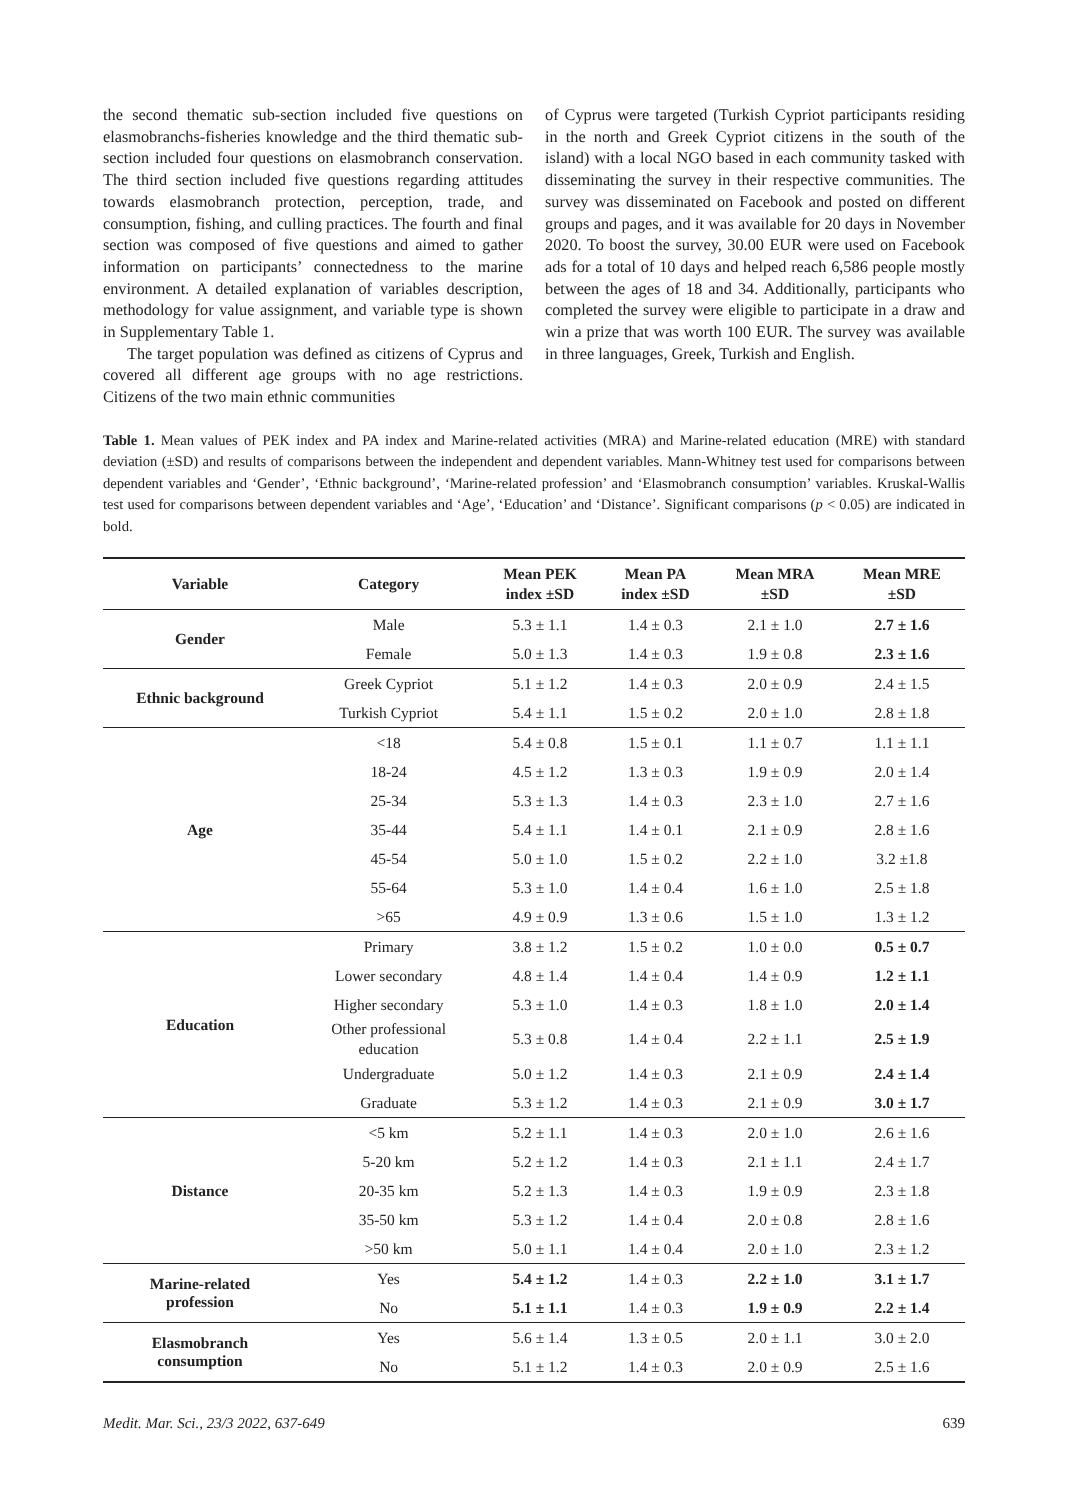the second thematic sub-section included five questions on elasmobranchs-fisheries knowledge and the third thematic sub-section included four questions on elasmobranch conservation. The third section included five questions regarding attitudes towards elasmobranch protection, perception, trade, and consumption, fishing, and culling practices. The fourth and final section was composed of five questions and aimed to gather information on participants’ connectedness to the marine environment. A detailed explanation of variables description, methodology for value assignment, and variable type is shown in Supplementary Table 1.
The target population was defined as citizens of Cyprus and covered all different age groups with no age restrictions. Citizens of the two main ethnic communities
of Cyprus were targeted (Turkish Cypriot participants residing in the north and Greek Cypriot citizens in the south of the island) with a local NGO based in each community tasked with disseminating the survey in their respective communities. The survey was disseminated on Facebook and posted on different groups and pages, and it was available for 20 days in November 2020. To boost the survey, 30.00 EUR were used on Facebook ads for a total of 10 days and helped reach 6,586 people mostly between the ages of 18 and 34. Additionally, participants who completed the survey were eligible to participate in a draw and win a prize that was worth 100 EUR. The survey was available in three languages, Greek, Turkish and English.
Table 1. Mean values of PEK index and PA index and Marine-related activities (MRA) and Marine-related education (MRE) with standard deviation (±SD) and results of comparisons between the independent and dependent variables. Mann-Whitney test used for comparisons between dependent variables and ‘Gender’, ‘Ethnic background’, ‘Marine-related profession’ and ‘Elasmobranch consumption’ variables. Kruskal-Wallis test used for comparisons between dependent variables and ‘Age’, ‘Education’ and ‘Distance’. Significant comparisons (p < 0.05) are indicated in bold.
| Variable | Category | Mean PEK index ±SD | Mean PA index ±SD | Mean MRA ±SD | Mean MRE ±SD |
| --- | --- | --- | --- | --- | --- |
| Gender | Male | 5.3 ± 1.1 | 1.4 ± 0.3 | 2.1 ± 1.0 | 2.7 ± 1.6 |
| | Female | 5.0 ± 1.3 | 1.4 ± 0.3 | 1.9 ± 0.8 | 2.3 ± 1.6 |
| Ethnic background | Greek Cypriot | 5.1 ± 1.2 | 1.4 ± 0.3 | 2.0 ± 0.9 | 2.4 ± 1.5 |
| | Turkish Cypriot | 5.4 ± 1.1 | 1.5 ± 0.2 | 2.0 ± 1.0 | 2.8 ± 1.8 |
| Age | <18 | 5.4 ± 0.8 | 1.5 ± 0.1 | 1.1 ± 0.7 | 1.1 ± 1.1 |
| | 18-24 | 4.5 ± 1.2 | 1.3 ± 0.3 | 1.9 ± 0.9 | 2.0 ± 1.4 |
| | 25-34 | 5.3 ± 1.3 | 1.4 ± 0.3 | 2.3 ± 1.0 | 2.7 ± 1.6 |
| | 35-44 | 5.4 ± 1.1 | 1.4 ± 0.1 | 2.1 ± 0.9 | 2.8 ± 1.6 |
| | 45-54 | 5.0 ± 1.0 | 1.5 ± 0.2 | 2.2 ± 1.0 | 3.2 ±1.8 |
| | 55-64 | 5.3 ± 1.0 | 1.4 ± 0.4 | 1.6 ± 1.0 | 2.5 ± 1.8 |
| | >65 | 4.9 ± 0.9 | 1.3 ± 0.6 | 1.5 ± 1.0 | 1.3 ± 1.2 |
| Education | Primary | 3.8 ± 1.2 | 1.5 ± 0.2 | 1.0 ± 0.0 | 0.5 ± 0.7 |
| | Lower secondary | 4.8 ± 1.4 | 1.4 ± 0.4 | 1.4 ± 0.9 | 1.2 ± 1.1 |
| | Higher secondary | 5.3 ± 1.0 | 1.4 ± 0.3 | 1.8 ± 1.0 | 2.0 ± 1.4 |
| | Other professional education | 5.3 ± 0.8 | 1.4 ± 0.4 | 2.2 ± 1.1 | 2.5 ± 1.9 |
| | Undergraduate | 5.0 ± 1.2 | 1.4 ± 0.3 | 2.1 ± 0.9 | 2.4 ± 1.4 |
| | Graduate | 5.3 ± 1.2 | 1.4 ± 0.3 | 2.1 ± 0.9 | 3.0 ± 1.7 |
| Distance | <5 km | 5.2 ± 1.1 | 1.4 ± 0.3 | 2.0 ± 1.0 | 2.6 ± 1.6 |
| | 5-20 km | 5.2 ± 1.2 | 1.4 ± 0.3 | 2.1 ± 1.1 | 2.4 ± 1.7 |
| | 20-35 km | 5.2 ± 1.3 | 1.4 ± 0.3 | 1.9 ± 0.9 | 2.3 ± 1.8 |
| | 35-50 km | 5.3 ± 1.2 | 1.4 ± 0.4 | 2.0 ± 0.8 | 2.8 ± 1.6 |
| | >50 km | 5.0 ± 1.1 | 1.4 ± 0.4 | 2.0 ± 1.0 | 2.3 ± 1.2 |
| Marine-related profession | Yes | 5.4 ± 1.2 | 1.4 ± 0.3 | 2.2 ± 1.0 | 3.1 ± 1.7 |
| | No | 5.1 ± 1.1 | 1.4 ± 0.3 | 1.9 ± 0.9 | 2.2 ± 1.4 |
| Elasmobranch consumption | Yes | 5.6 ± 1.4 | 1.3 ± 0.5 | 2.0 ± 1.1 | 3.0 ± 2.0 |
| | No | 5.1 ± 1.2 | 1.4 ± 0.3 | 2.0 ± 0.9 | 2.5 ± 1.6 |
Medit. Mar. Sci., 23/3 2022, 637-649 639